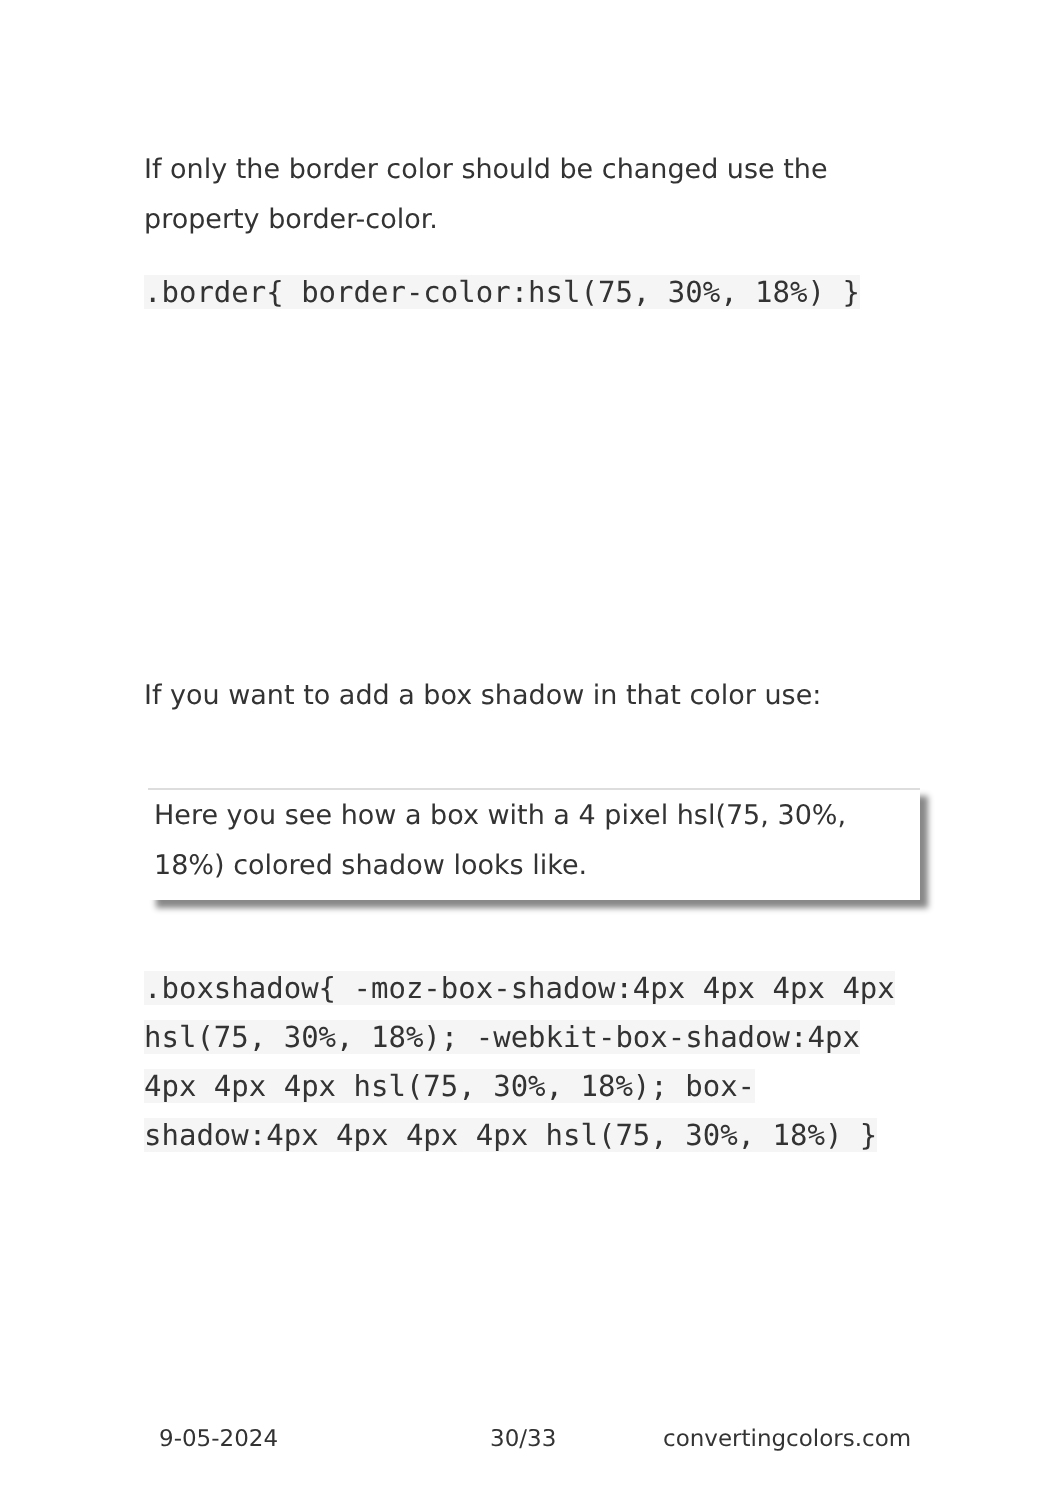If only the border color should be changed use the property border-color.
.border{ border-color:hsl(75, 30%, 18%) }
If you want to add a box shadow in that color use:
Here you see how a box with a 4 pixel hsl(75, 30%, 18%) colored shadow looks like.
.boxshadow{ -moz-box-shadow:4px 4px 4px 4px hsl(75, 30%, 18%); -webkit-box-shadow:4px 4px 4px 4px hsl(75, 30%, 18%); box-shadow:4px 4px 4px 4px hsl(75, 30%, 18%) }
9-05-2024 30/33 convertingcolors.com